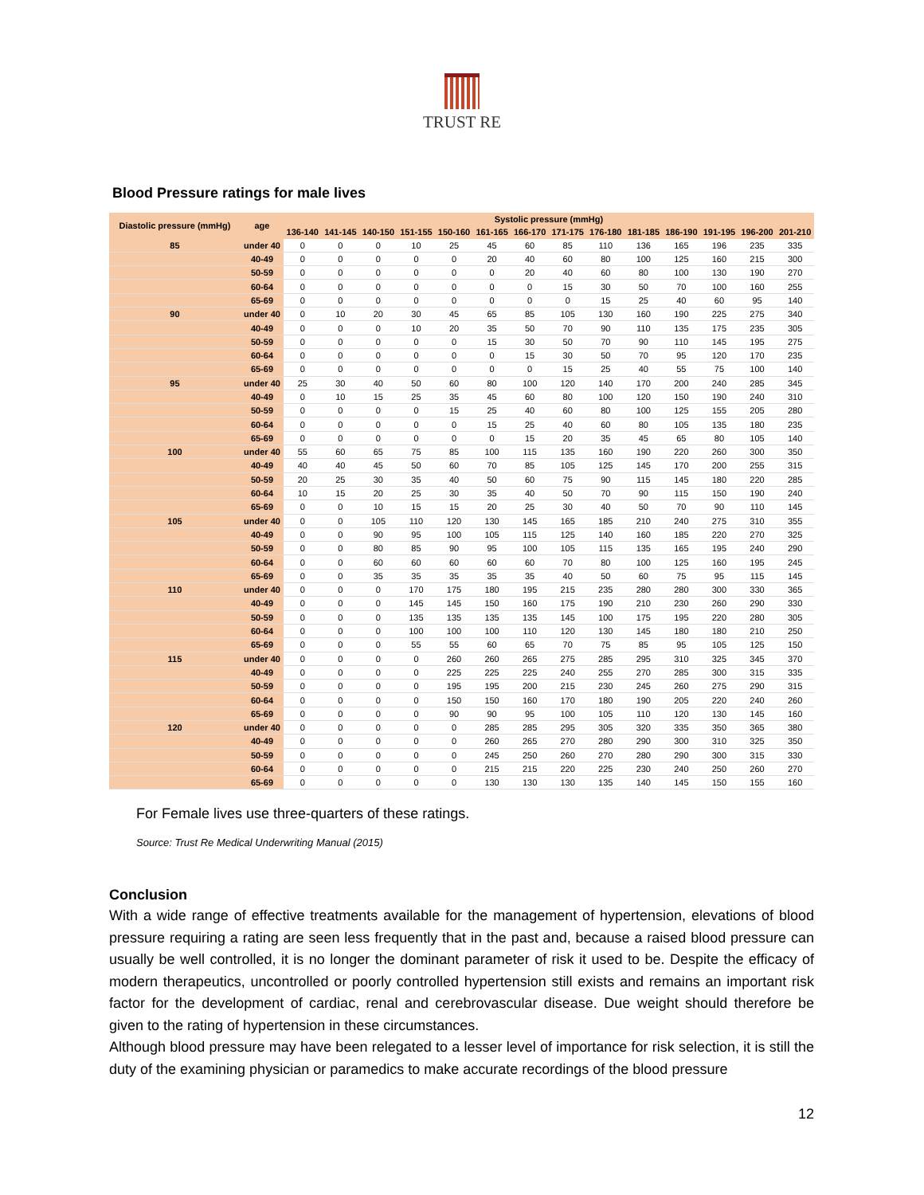TRUST RE
Blood Pressure ratings for male lives
| Diastolic pressure (mmHg) | age | Systolic pressure (mmHg) | | | | | | | | | | | | | |
| --- | --- | --- | --- | --- | --- | --- | --- | --- | --- | --- | --- | --- | --- | --- | --- |
| | | 136-140 | 141-145 | 140-150 | 151-155 | 150-160 | 161-165 | 166-170 | 171-175 | 176-180 | 181-185 | 186-190 | 191-195 | 196-200 | 201-210 |
| 85 | under 40 | 0 | 0 | 0 | 10 | 25 | 45 | 60 | 85 | 110 | 136 | 165 | 196 | 235 | 335 |
| | 40-49 | 0 | 0 | 0 | 0 | 0 | 20 | 40 | 60 | 80 | 100 | 125 | 160 | 215 | 300 |
| | 50-59 | 0 | 0 | 0 | 0 | 0 | 0 | 20 | 40 | 60 | 80 | 100 | 130 | 190 | 270 |
| | 60-64 | 0 | 0 | 0 | 0 | 0 | 0 | 0 | 15 | 30 | 50 | 70 | 100 | 160 | 255 |
| | 65-69 | 0 | 0 | 0 | 0 | 0 | 0 | 0 | 0 | 15 | 25 | 40 | 60 | 95 | 140 |
| 90 | under 40 | 0 | 10 | 20 | 30 | 45 | 65 | 85 | 105 | 130 | 160 | 190 | 225 | 275 | 340 |
| | 40-49 | 0 | 0 | 0 | 10 | 20 | 35 | 50 | 70 | 90 | 110 | 135 | 175 | 235 | 305 |
| | 50-59 | 0 | 0 | 0 | 0 | 0 | 15 | 30 | 50 | 70 | 90 | 110 | 145 | 195 | 275 |
| | 60-64 | 0 | 0 | 0 | 0 | 0 | 0 | 15 | 30 | 50 | 70 | 95 | 120 | 170 | 235 |
| | 65-69 | 0 | 0 | 0 | 0 | 0 | 0 | 0 | 15 | 25 | 40 | 55 | 75 | 100 | 140 |
| 95 | under 40 | 25 | 30 | 40 | 50 | 60 | 80 | 100 | 120 | 140 | 170 | 200 | 240 | 285 | 345 |
| | 40-49 | 0 | 10 | 15 | 25 | 35 | 45 | 60 | 80 | 100 | 120 | 150 | 190 | 240 | 310 |
| | 50-59 | 0 | 0 | 0 | 0 | 15 | 25 | 40 | 60 | 80 | 100 | 125 | 155 | 205 | 280 |
| | 60-64 | 0 | 0 | 0 | 0 | 0 | 15 | 25 | 40 | 60 | 80 | 105 | 135 | 180 | 235 |
| | 65-69 | 0 | 0 | 0 | 0 | 0 | 0 | 15 | 20 | 35 | 45 | 65 | 80 | 105 | 140 |
| 100 | under 40 | 55 | 60 | 65 | 75 | 85 | 100 | 115 | 135 | 160 | 190 | 220 | 260 | 300 | 350 |
| | 40-49 | 40 | 40 | 45 | 50 | 60 | 70 | 85 | 105 | 125 | 145 | 170 | 200 | 255 | 315 |
| | 50-59 | 20 | 25 | 30 | 35 | 40 | 50 | 60 | 75 | 90 | 115 | 145 | 180 | 220 | 285 |
| | 60-64 | 10 | 15 | 20 | 25 | 30 | 35 | 40 | 50 | 70 | 90 | 115 | 150 | 190 | 240 |
| | 65-69 | 0 | 0 | 10 | 15 | 15 | 20 | 25 | 30 | 40 | 50 | 70 | 90 | 110 | 145 |
| 105 | under 40 | 0 | 0 | 105 | 110 | 120 | 130 | 145 | 165 | 185 | 210 | 240 | 275 | 310 | 355 |
| | 40-49 | 0 | 0 | 90 | 95 | 100 | 105 | 115 | 125 | 140 | 160 | 185 | 220 | 270 | 325 |
| | 50-59 | 0 | 0 | 80 | 85 | 90 | 95 | 100 | 105 | 115 | 135 | 165 | 195 | 240 | 290 |
| | 60-64 | 0 | 0 | 60 | 60 | 60 | 60 | 60 | 70 | 80 | 100 | 125 | 160 | 195 | 245 |
| | 65-69 | 0 | 0 | 35 | 35 | 35 | 35 | 35 | 40 | 50 | 60 | 75 | 95 | 115 | 145 |
| 110 | under 40 | 0 | 0 | 0 | 170 | 175 | 180 | 195 | 215 | 235 | 280 | 280 | 300 | 330 | 365 |
| | 40-49 | 0 | 0 | 0 | 145 | 145 | 150 | 160 | 175 | 190 | 210 | 230 | 260 | 290 | 330 |
| | 50-59 | 0 | 0 | 0 | 135 | 135 | 135 | 135 | 145 | 100 | 175 | 195 | 220 | 280 | 305 |
| | 60-64 | 0 | 0 | 0 | 100 | 100 | 100 | 110 | 120 | 130 | 145 | 180 | 180 | 210 | 250 |
| | 65-69 | 0 | 0 | 0 | 55 | 55 | 60 | 65 | 70 | 75 | 85 | 95 | 105 | 125 | 150 |
| 115 | under 40 | 0 | 0 | 0 | 0 | 260 | 260 | 265 | 275 | 285 | 295 | 310 | 325 | 345 | 370 |
| | 40-49 | 0 | 0 | 0 | 0 | 225 | 225 | 225 | 240 | 255 | 270 | 285 | 300 | 315 | 335 |
| | 50-59 | 0 | 0 | 0 | 0 | 195 | 195 | 200 | 215 | 230 | 245 | 260 | 275 | 290 | 315 |
| | 60-64 | 0 | 0 | 0 | 0 | 150 | 150 | 160 | 170 | 180 | 190 | 205 | 220 | 240 | 260 |
| | 65-69 | 0 | 0 | 0 | 0 | 90 | 90 | 95 | 100 | 105 | 110 | 120 | 130 | 145 | 160 |
| 120 | under 40 | 0 | 0 | 0 | 0 | 0 | 285 | 285 | 295 | 305 | 320 | 335 | 350 | 365 | 380 |
| | 40-49 | 0 | 0 | 0 | 0 | 0 | 260 | 265 | 270 | 280 | 290 | 300 | 310 | 325 | 350 |
| | 50-59 | 0 | 0 | 0 | 0 | 0 | 245 | 250 | 260 | 270 | 280 | 290 | 300 | 315 | 330 |
| | 60-64 | 0 | 0 | 0 | 0 | 0 | 215 | 215 | 220 | 225 | 230 | 240 | 250 | 260 | 270 |
| | 65-69 | 0 | 0 | 0 | 0 | 0 | 130 | 130 | 130 | 135 | 140 | 145 | 150 | 155 | 160 |
For Female lives use three-quarters of these ratings.
Source: Trust Re Medical Underwriting Manual (2015)
Conclusion
With a wide range of effective treatments available for the management of hypertension, elevations of blood pressure requiring a rating are seen less frequently that in the past and, because a raised blood pressure can usually be well controlled, it is no longer the dominant parameter of risk it used to be. Despite the efficacy of modern therapeutics, uncontrolled or poorly controlled hypertension still exists and remains an important risk factor for the development of cardiac, renal and cerebrovascular disease. Due weight should therefore be given to the rating of hypertension in these circumstances.
Although blood pressure may have been relegated to a lesser level of importance for risk selection, it is still the duty of the examining physician or paramedics to make accurate recordings of the blood pressure
12